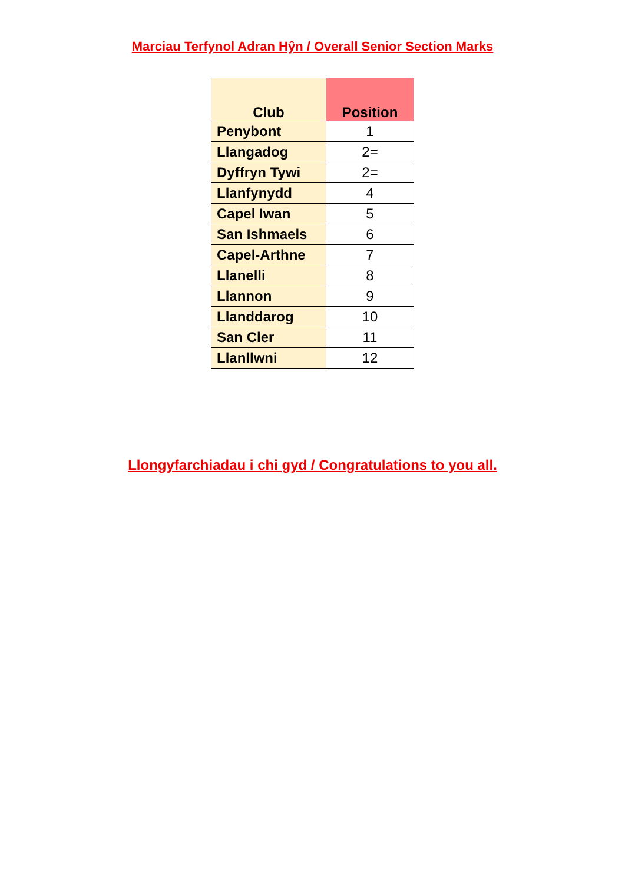Marciau Terfynol Adran Hŷn / Overall Senior Section Marks
| Club | Position |
| --- | --- |
| Penybont | 1 |
| Llangadog | 2= |
| Dyffryn Tywi | 2= |
| Llanfynydd | 4 |
| Capel Iwan | 5 |
| San Ishmaels | 6 |
| Capel-Arthne | 7 |
| Llanelli | 8 |
| Llannon | 9 |
| Llanddarog | 10 |
| San Cler | 11 |
| Llanllwni | 12 |
Llongyfarchiadau i chi gyd / Congratulations to you all.